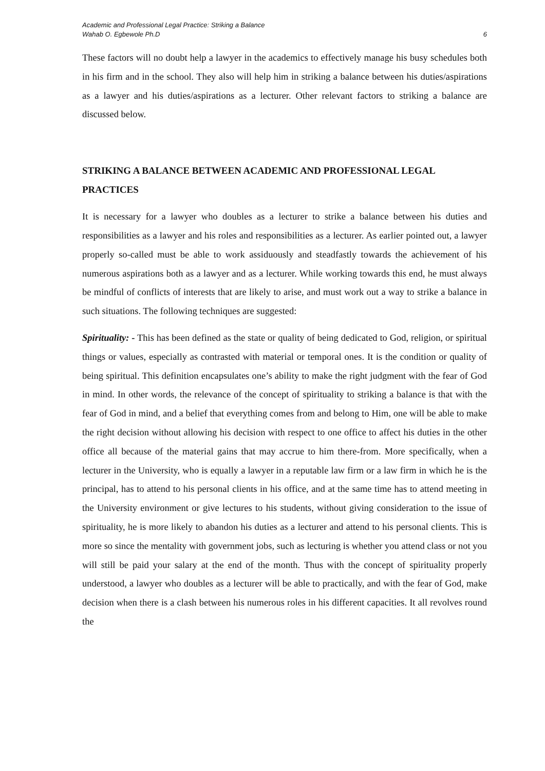Academic and Professional Legal Practice: Striking a Balance
Wahab O. Egbewole Ph.D
6
These factors will no doubt help a lawyer in the academics to effectively manage his busy schedules both in his firm and in the school. They also will help him in striking a balance between his duties/aspirations as a lawyer and his duties/aspirations as a lecturer. Other relevant factors to striking a balance are discussed below.
STRIKING A BALANCE BETWEEN ACADEMIC AND PROFESSIONAL LEGAL PRACTICES
It is necessary for a lawyer who doubles as a lecturer to strike a balance between his duties and responsibilities as a lawyer and his roles and responsibilities as a lecturer. As earlier pointed out, a lawyer properly so-called must be able to work assiduously and steadfastly towards the achievement of his numerous aspirations both as a lawyer and as a lecturer. While working towards this end, he must always be mindful of conflicts of interests that are likely to arise, and must work out a way to strike a balance in such situations. The following techniques are suggested:
Spirituality: - This has been defined as the state or quality of being dedicated to God, religion, or spiritual things or values, especially as contrasted with material or temporal ones. It is the condition or quality of being spiritual. This definition encapsulates one’s ability to make the right judgment with the fear of God in mind. In other words, the relevance of the concept of spirituality to striking a balance is that with the fear of God in mind, and a belief that everything comes from and belong to Him, one will be able to make the right decision without allowing his decision with respect to one office to affect his duties in the other office all because of the material gains that may accrue to him there-from. More specifically, when a lecturer in the University, who is equally a lawyer in a reputable law firm or a law firm in which he is the principal, has to attend to his personal clients in his office, and at the same time has to attend meeting in the University environment or give lectures to his students, without giving consideration to the issue of spirituality, he is more likely to abandon his duties as a lecturer and attend to his personal clients. This is more so since the mentality with government jobs, such as lecturing is whether you attend class or not you will still be paid your salary at the end of the month. Thus with the concept of spirituality properly understood, a lawyer who doubles as a lecturer will be able to practically, and with the fear of God, make decision when there is a clash between his numerous roles in his different capacities. It all revolves round the